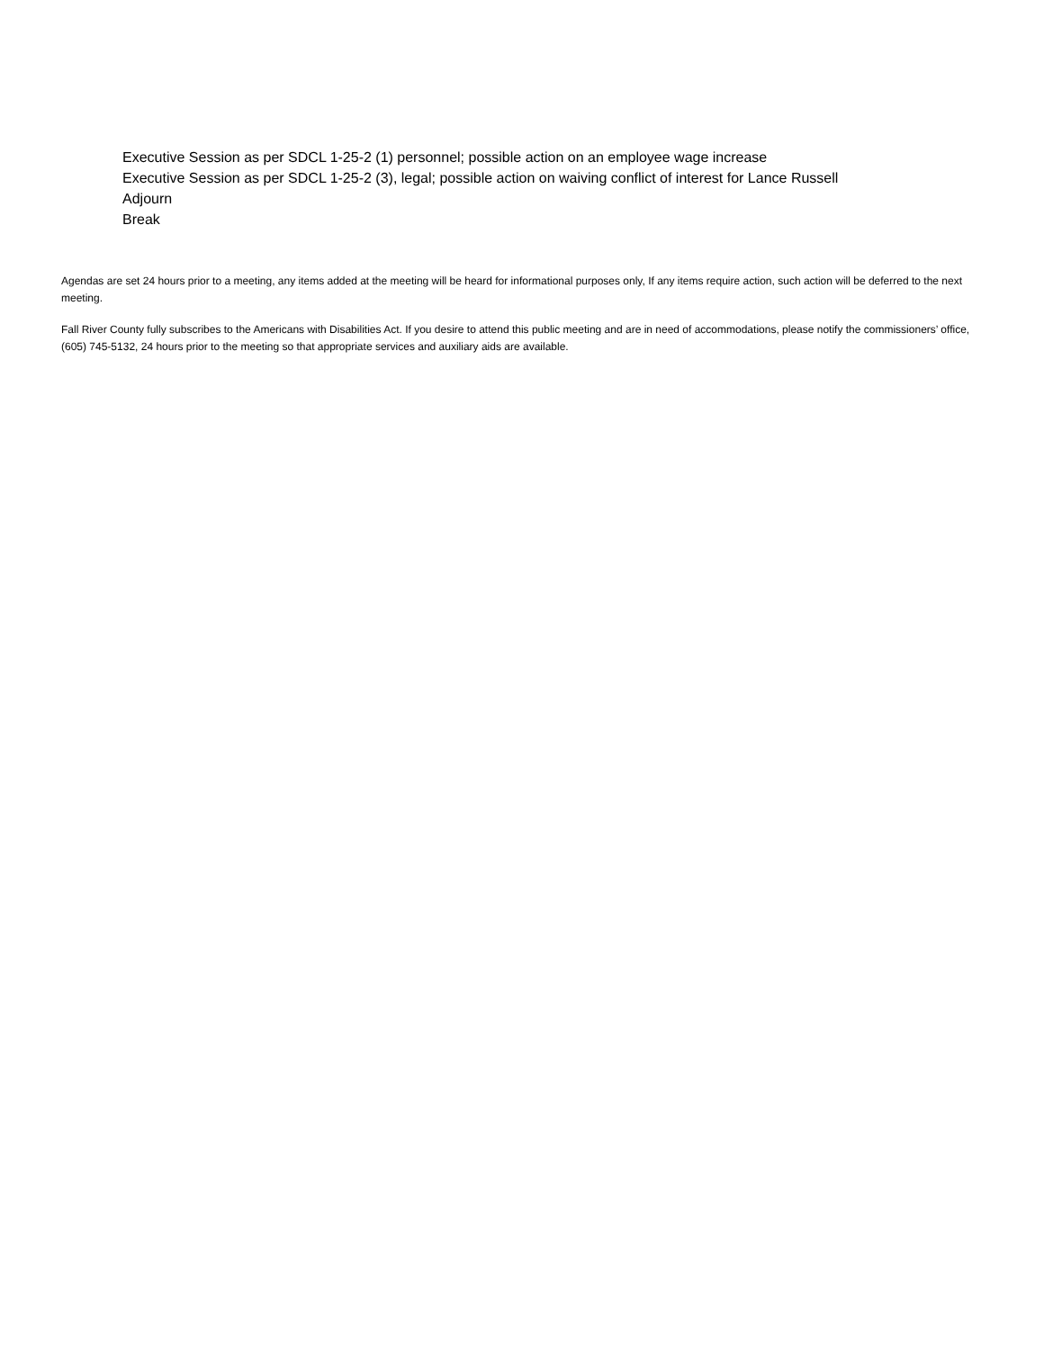Executive Session as per SDCL 1-25-2 (1) personnel; possible action on an employee wage increase
Executive Session as per SDCL 1-25-2 (3), legal; possible action on waiving conflict of interest for Lance Russell
Adjourn
Break
Agendas are set 24 hours prior to a meeting, any items added at the meeting will be heard for informational purposes only, If any items require action, such action will be deferred to the next meeting.
Fall River County fully subscribes to the Americans with Disabilities Act. If you desire to attend this public meeting and are in need of accommodations, please notify the commissioners’ office, (605) 745-5132, 24 hours prior to the meeting so that appropriate services and auxiliary aids are available.